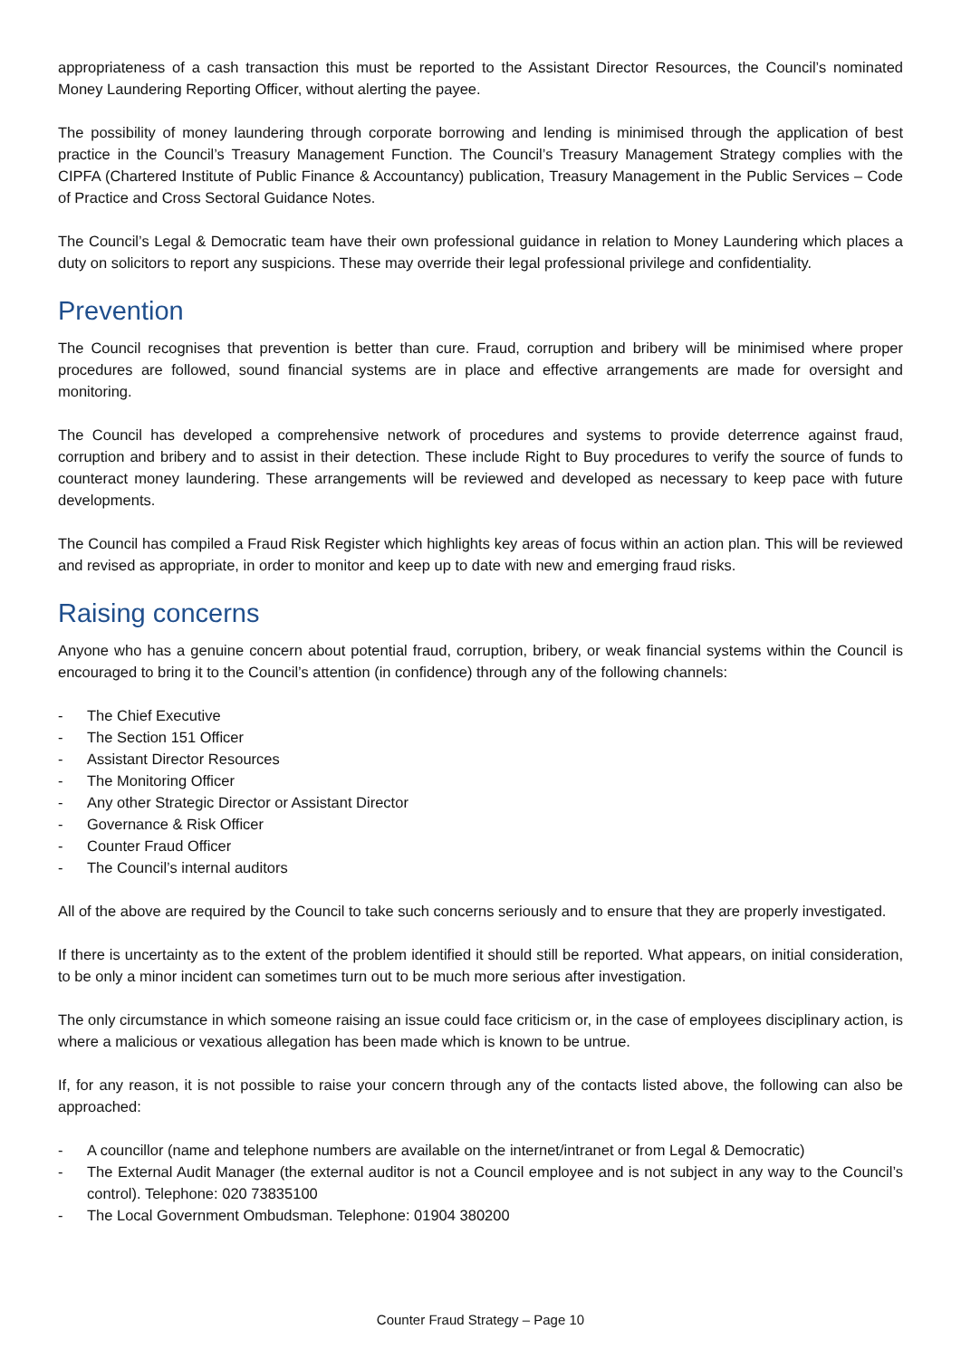appropriateness of a cash transaction this must be reported to the Assistant Director Resources, the Council’s nominated Money Laundering Reporting Officer, without alerting the payee.
The possibility of money laundering through corporate borrowing and lending is minimised through the application of best practice in the Council’s Treasury Management Function. The Council’s Treasury Management Strategy complies with the CIPFA (Chartered Institute of Public Finance & Accountancy) publication, Treasury Management in the Public Services – Code of Practice and Cross Sectoral Guidance Notes.
The Council’s Legal & Democratic team have their own professional guidance in relation to Money Laundering which places a duty on solicitors to report any suspicions. These may override their legal professional privilege and confidentiality.
Prevention
The Council recognises that prevention is better than cure. Fraud, corruption and bribery will be minimised where proper procedures are followed, sound financial systems are in place and effective arrangements are made for oversight and monitoring.
The Council has developed a comprehensive network of procedures and systems to provide deterrence against fraud, corruption and bribery and to assist in their detection. These include Right to Buy procedures to verify the source of funds to counteract money laundering. These arrangements will be reviewed and developed as necessary to keep pace with future developments.
The Council has compiled a Fraud Risk Register which highlights key areas of focus within an action plan. This will be reviewed and revised as appropriate, in order to monitor and keep up to date with new and emerging fraud risks.
Raising concerns
Anyone who has a genuine concern about potential fraud, corruption, bribery, or weak financial systems within the Council is encouraged to bring it to the Council’s attention (in confidence) through any of the following channels:
- The Chief Executive
- The Section 151 Officer
- Assistant Director Resources
- The Monitoring Officer
- Any other Strategic Director or Assistant Director
- Governance & Risk Officer
- Counter Fraud Officer
- The Council’s internal auditors
All of the above are required by the Council to take such concerns seriously and to ensure that they are properly investigated.
If there is uncertainty as to the extent of the problem identified it should still be reported. What appears, on initial consideration, to be only a minor incident can sometimes turn out to be much more serious after investigation.
The only circumstance in which someone raising an issue could face criticism or, in the case of employees disciplinary action, is where a malicious or vexatious allegation has been made which is known to be untrue.
If, for any reason, it is not possible to raise your concern through any of the contacts listed above, the following can also be approached:
- A councillor (name and telephone numbers are available on the internet/intranet or from Legal & Democratic)
- The External Audit Manager (the external auditor is not a Council employee and is not subject in any way to the Council’s control). Telephone: 020 73835100
- The Local Government Ombudsman. Telephone: 01904 380200
Counter Fraud Strategy – Page 10